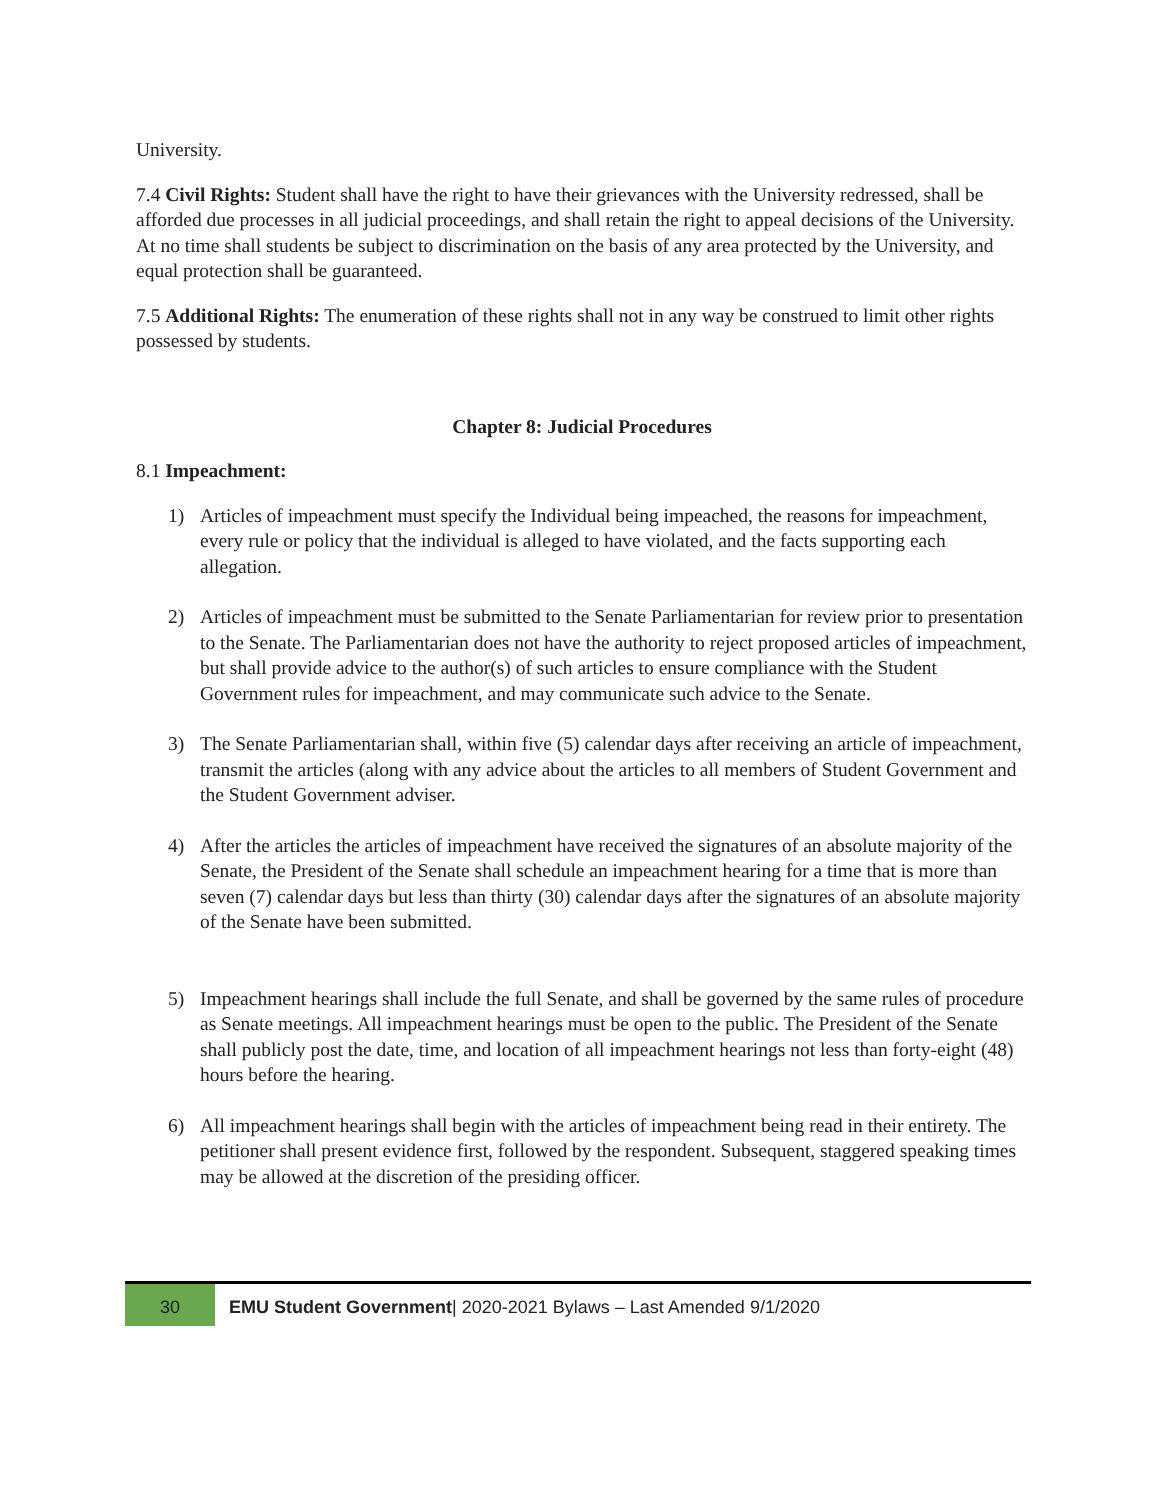University.
7.4 Civil Rights: Student shall have the right to have their grievances with the University redressed, shall be afforded due processes in all judicial proceedings, and shall retain the right to appeal decisions of the University. At no time shall students be subject to discrimination on the basis of any area protected by the University, and equal protection shall be guaranteed.
7.5 Additional Rights: The enumeration of these rights shall not in any way be construed to limit other rights possessed by students.
Chapter 8: Judicial Procedures
8.1 Impeachment:
1) Articles of impeachment must specify the Individual being impeached, the reasons for impeachment, every rule or policy that the individual is alleged to have violated, and the facts supporting each allegation.
2) Articles of impeachment must be submitted to the Senate Parliamentarian for review prior to presentation to the Senate. The Parliamentarian does not have the authority to reject proposed articles of impeachment, but shall provide advice to the author(s) of such articles to ensure compliance with the Student Government rules for impeachment, and may communicate such advice to the Senate.
3) The Senate Parliamentarian shall, within five (5) calendar days after receiving an article of impeachment, transmit the articles (along with any advice about the articles to all members of Student Government and the Student Government adviser.
4) After the articles the articles of impeachment have received the signatures of an absolute majority of the Senate, the President of the Senate shall schedule an impeachment hearing for a time that is more than seven (7) calendar days but less than thirty (30) calendar days after the signatures of an absolute majority of the Senate have been submitted.
5) Impeachment hearings shall include the full Senate, and shall be governed by the same rules of procedure as Senate meetings. All impeachment hearings must be open to the public. The President of the Senate shall publicly post the date, time, and location of all impeachment hearings not less than forty-eight (48) hours before the hearing.
6) All impeachment hearings shall begin with the articles of impeachment being read in their entirety. The petitioner shall present evidence first, followed by the respondent. Subsequent, staggered speaking times may be allowed at the discretion of the presiding officer.
30
EMU Student Government| 2020-2021 Bylaws – Last Amended 9/1/2020